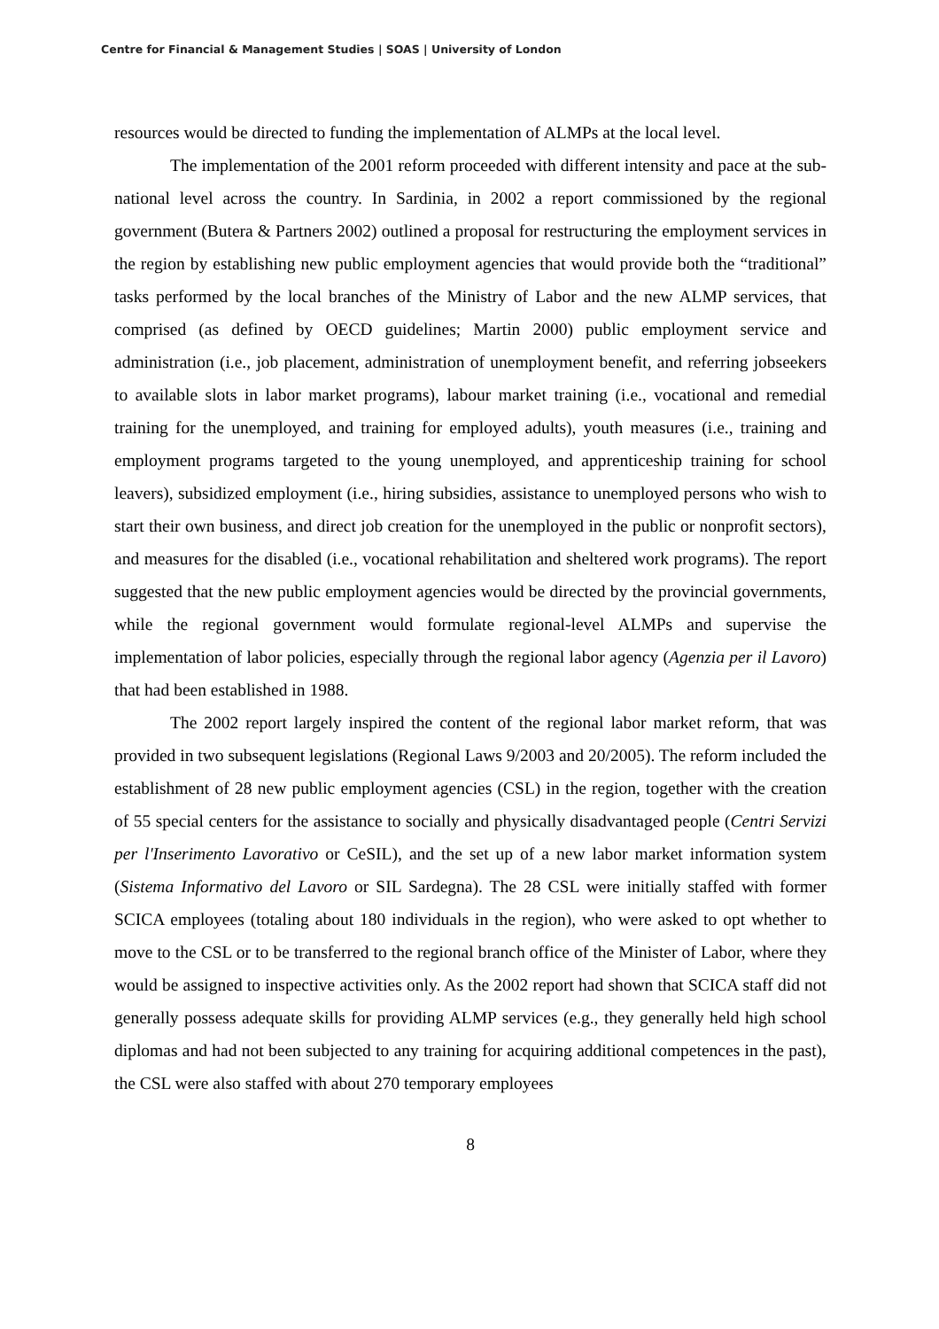Centre for Financial & Management Studies | SOAS | University of London
resources would be directed to funding the implementation of ALMPs at the local level.
The implementation of the 2001 reform proceeded with different intensity and pace at the sub-national level across the country. In Sardinia, in 2002 a report commissioned by the regional government (Butera & Partners 2002) outlined a proposal for restructuring the employment services in the region by establishing new public employment agencies that would provide both the “traditional” tasks performed by the local branches of the Ministry of Labor and the new ALMP services, that comprised (as defined by OECD guidelines; Martin 2000) public employment service and administration (i.e., job placement, administration of unemployment benefit, and referring jobseekers to available slots in labor market programs), labour market training (i.e., vocational and remedial training for the unemployed, and training for employed adults), youth measures (i.e., training and employment programs targeted to the young unemployed, and apprenticeship training for school leavers), subsidized employment (i.e., hiring subsidies, assistance to unemployed persons who wish to start their own business, and direct job creation for the unemployed in the public or nonprofit sectors), and measures for the disabled (i.e., vocational rehabilitation and sheltered work programs). The report suggested that the new public employment agencies would be directed by the provincial governments, while the regional government would formulate regional-level ALMPs and supervise the implementation of labor policies, especially through the regional labor agency (Agenzia per il Lavoro) that had been established in 1988.
The 2002 report largely inspired the content of the regional labor market reform, that was provided in two subsequent legislations (Regional Laws 9/2003 and 20/2005). The reform included the establishment of 28 new public employment agencies (CSL) in the region, together with the creation of 55 special centers for the assistance to socially and physically disadvantaged people (Centri Servizi per l'Inserimento Lavorativo or CeSIL), and the set up of a new labor market information system (Sistema Informativo del Lavoro or SIL Sardegna). The 28 CSL were initially staffed with former SCICA employees (totaling about 180 individuals in the region), who were asked to opt whether to move to the CSL or to be transferred to the regional branch office of the Minister of Labor, where they would be assigned to inspective activities only. As the 2002 report had shown that SCICA staff did not generally possess adequate skills for providing ALMP services (e.g., they generally held high school diplomas and had not been subjected to any training for acquiring additional competences in the past), the CSL were also staffed with about 270 temporary employees
8